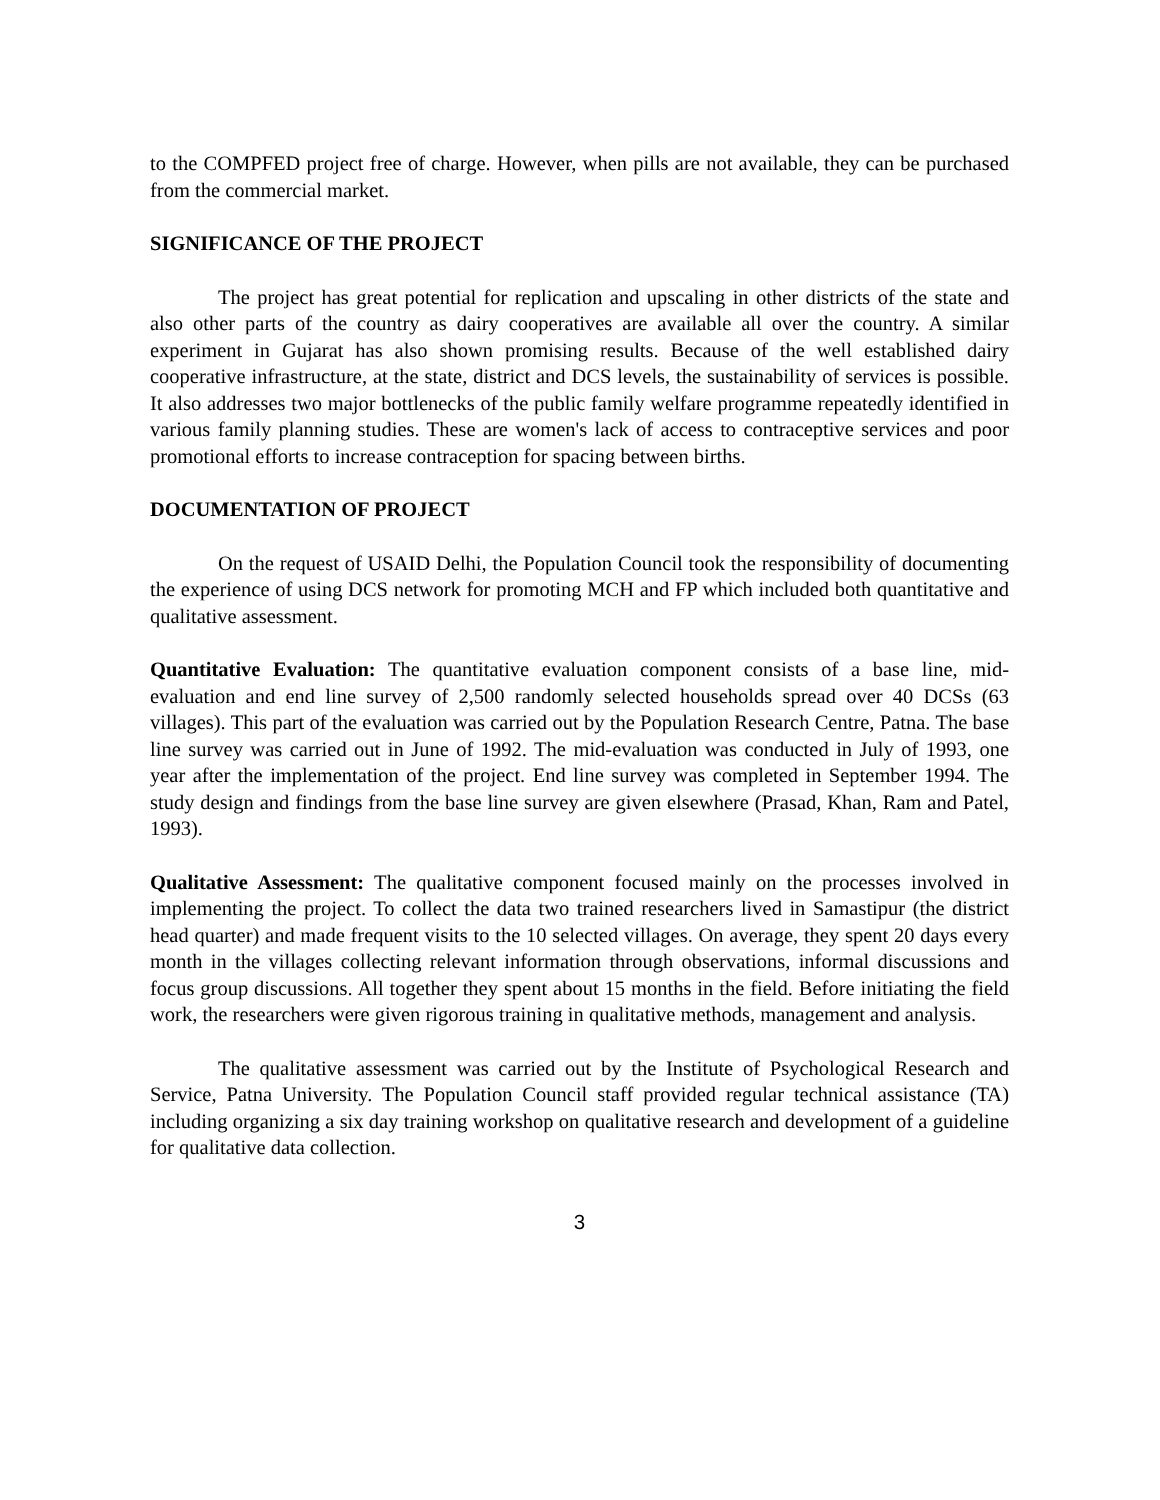to the COMPFED project free of charge. However, when pills are not available, they can be purchased from the commercial market.
SIGNIFICANCE OF THE PROJECT
The project has great potential for replication and upscaling in other districts of the state and also other parts of the country as dairy cooperatives are available all over the country. A similar experiment in Gujarat has also shown promising results. Because of the well established dairy cooperative infrastructure, at the state, district and DCS levels, the sustainability of services is possible. It also addresses two major bottlenecks of the public family welfare programme repeatedly identified in various family planning studies. These are women's lack of access to contraceptive services and poor promotional efforts to increase contraception for spacing between births.
DOCUMENTATION OF PROJECT
On the request of USAID Delhi, the Population Council took the responsibility of documenting the experience of using DCS network for promoting MCH and FP which included both quantitative and qualitative assessment.
Quantitative Evaluation: The quantitative evaluation component consists of a base line, mid-evaluation and end line survey of 2,500 randomly selected households spread over 40 DCSs (63 villages). This part of the evaluation was carried out by the Population Research Centre, Patna. The base line survey was carried out in June of 1992. The mid-evaluation was conducted in July of 1993, one year after the implementation of the project. End line survey was completed in September 1994. The study design and findings from the base line survey are given elsewhere (Prasad, Khan, Ram and Patel, 1993).
Qualitative Assessment: The qualitative component focused mainly on the processes involved in implementing the project. To collect the data two trained researchers lived in Samastipur (the district head quarter) and made frequent visits to the 10 selected villages. On average, they spent 20 days every month in the villages collecting relevant information through observations, informal discussions and focus group discussions. All together they spent about 15 months in the field. Before initiating the field work, the researchers were given rigorous training in qualitative methods, management and analysis.
The qualitative assessment was carried out by the Institute of Psychological Research and Service, Patna University. The Population Council staff provided regular technical assistance (TA) including organizing a six day training workshop on qualitative research and development of a guideline for qualitative data collection.
3